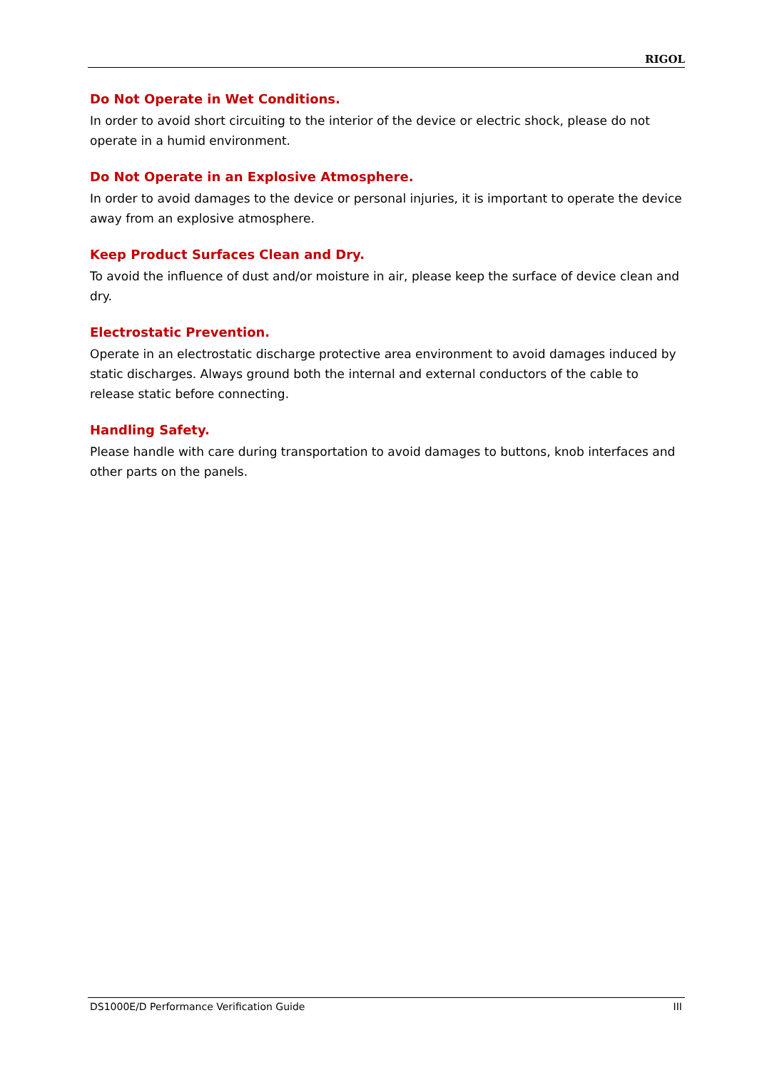RIGOL
Do Not Operate in Wet Conditions.
In order to avoid short circuiting to the interior of the device or electric shock, please do not operate in a humid environment.
Do Not Operate in an Explosive Atmosphere.
In order to avoid damages to the device or personal injuries, it is important to operate the device away from an explosive atmosphere.
Keep Product Surfaces Clean and Dry.
To avoid the influence of dust and/or moisture in air, please keep the surface of device clean and dry.
Electrostatic Prevention.
Operate in an electrostatic discharge protective area environment to avoid damages induced by static discharges. Always ground both the internal and external conductors of the cable to release static before connecting.
Handling Safety.
Please handle with care during transportation to avoid damages to buttons, knob interfaces and other parts on the panels.
DS1000E/D Performance Verification Guide III